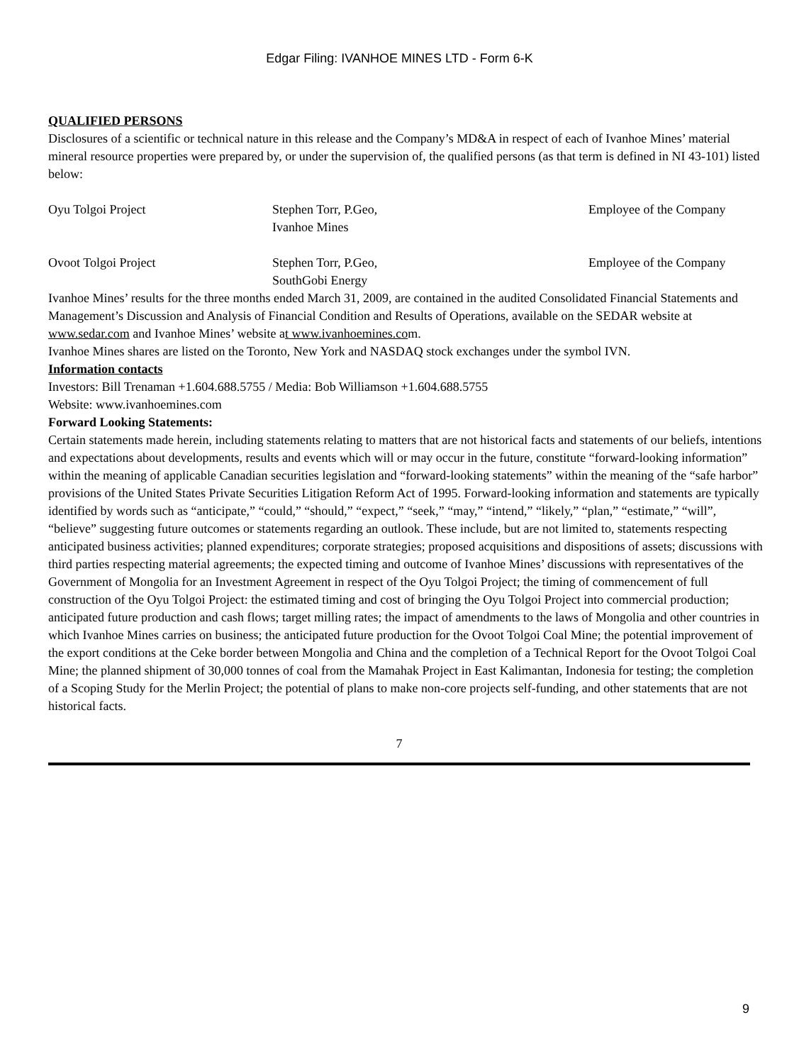Edgar Filing: IVANHOE MINES LTD - Form 6-K
QUALIFIED PERSONS
Disclosures of a scientific or technical nature in this release and the Company’s MD&A in respect of each of Ivanhoe Mines’ material mineral resource properties were prepared by, or under the supervision of, the qualified persons (as that term is defined in NI 43-101) listed below:
| Oyu Tolgoi Project | Stephen Torr, P.Geo, Ivanhoe Mines | Employee of the Company |
| Ovoot Tolgoi Project | Stephen Torr, P.Geo, SouthGobi Energy | Employee of the Company |
Ivanhoe Mines’ results for the three months ended March 31, 2009, are contained in the audited Consolidated Financial Statements and Management’s Discussion and Analysis of Financial Condition and Results of Operations, available on the SEDAR website at www.sedar.com and Ivanhoe Mines’ website at www.ivanhoemines.com.
Ivanhoe Mines shares are listed on the Toronto, New York and NASDAQ stock exchanges under the symbol IVN.
Information contacts
Investors: Bill Trenaman +1.604.688.5755 / Media: Bob Williamson +1.604.688.5755
Website: www.ivanhoemines.com
Forward Looking Statements:
Certain statements made herein, including statements relating to matters that are not historical facts and statements of our beliefs, intentions and expectations about developments, results and events which will or may occur in the future, constitute “forward-looking information” within the meaning of applicable Canadian securities legislation and “forward-looking statements” within the meaning of the “safe harbor” provisions of the United States Private Securities Litigation Reform Act of 1995. Forward-looking information and statements are typically identified by words such as “anticipate,” “could,” “should,” “expect,” “seek,” “may,” “intend,” “likely,” “plan,” “estimate,” “will”, “believe” suggesting future outcomes or statements regarding an outlook. These include, but are not limited to, statements respecting anticipated business activities; planned expenditures; corporate strategies; proposed acquisitions and dispositions of assets; discussions with third parties respecting material agreements; the expected timing and outcome of Ivanhoe Mines’ discussions with representatives of the Government of Mongolia for an Investment Agreement in respect of the Oyu Tolgoi Project; the timing of commencement of full construction of the Oyu Tolgoi Project: the estimated timing and cost of bringing the Oyu Tolgoi Project into commercial production; anticipated future production and cash flows; target milling rates; the impact of amendments to the laws of Mongolia and other countries in which Ivanhoe Mines carries on business; the anticipated future production for the Ovoot Tolgoi Coal Mine; the potential improvement of the export conditions at the Ceke border between Mongolia and China and the completion of a Technical Report for the Ovoot Tolgoi Coal Mine; the planned shipment of 30,000 tonnes of coal from the Mamahak Project in East Kalimantan, Indonesia for testing; the completion of a Scoping Study for the Merlin Project; the potential of plans to make non-core projects self-funding, and other statements that are not historical facts.
7
9